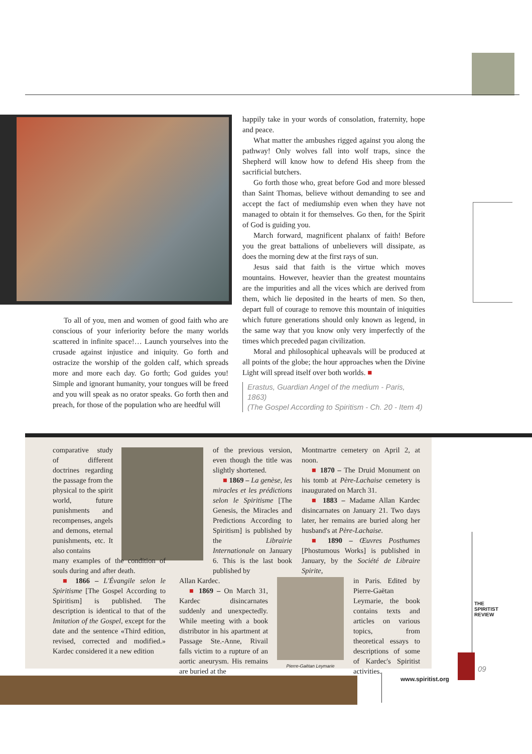To all of you, men and women of good faith who are conscious of your inferiority before the many worlds scattered in infinite space!… Launch yourselves into the crusade against injustice and iniquity. Go forth and ostracize the worship of the golden calf, which spreads more and more each day. Go forth; God guides you! Simple and ignorant humanity, your tongues will be freed and you will speak as no orator speaks. Go forth then and preach, for those of the population who are heedful will
happily take in your words of consolation, fraternity, hope and peace.
What matter the ambushes rigged against you along the pathway! Only wolves fall into wolf traps, since the Shepherd will know how to defend His sheep from the sacrificial butchers.
Go forth those who, great before God and more blessed than Saint Thomas, believe without demanding to see and accept the fact of mediumship even when they have not managed to obtain it for themselves. Go then, for the Spirit of God is guiding you.
March forward, magnificent phalanx of faith! Before you the great battalions of unbelievers will dissipate, as does the morning dew at the first rays of sun.
Jesus said that faith is the virtue which moves mountains. However, heavier than the greatest mountains are the impurities and all the vices which are derived from them, which lie deposited in the hearts of men. So then, depart full of courage to remove this mountain of iniquities which future generations should only known as legend, in the same way that you know only very imperfectly of the times which preceded pagan civilization.
Moral and philosophical upheavals will be produced at all points of the globe; the hour approaches when the Divine Light will spread itself over both worlds. ■
Erastus, Guardian Angel of the medium - Paris, 1863)
(The Gospel According to Spiritism - Ch. 20 - Item 4)
comparative study of different doctrines regarding the passage from the physical to the spirit world, future punishments and recompenses, angels and demons, eternal punishments, etc. It also contains
many examples of the condition of souls during and after death.
■ 1866 – L'Évangile selon le Spiritisme [The Gospel According to Spiritism] is published. The description is identical to that of the Imitation of the Gospel, except for the date and the sentence «Third edition, revised, corrected and modified.» Kardec considered it a new edition
of the previous version, even though the title was slightly shortened.
■ 1869 – La genèse, les miracles et les prédictions selon le Spiritisme [The Genesis, the Miracles and Predictions According to Spiritism] is published by the Librairie Internationale on January 6. This is the last book published by
Allan Kardec.
■ 1869 – On March 31, Kardec disincarnates suddenly and unexpectedly. While meeting with a book distributor in his apartment at Passage Ste.-Anne, Rivail falls victim to a rupture of an aortic aneurysm. His remains are buried at the
Montmartre cemetery on April 2, at noon.
■ 1870 – The Druid Monument on his tomb at Père-Lachaise cemetery is inaugurated on March 31.
■ 1883 – Madame Allan Kardec disincarnates on January 21. Two days later, her remains are buried along her husband's at Père-Lachaise.
■ 1890 – Œuvres Posthumes [Phostumous Works] is published in January, by the Société de Libraire Spirite,
in Paris. Edited by Pierre-Gaëtan Leymarie, the book contains texts and articles on various topics, from theoretical essays to descriptions of some of Kardec's Spiritist activities.
Pierre-Gaëtan Leymarie
THE SPIRITIST REVIEW
www.spiritist.org
09